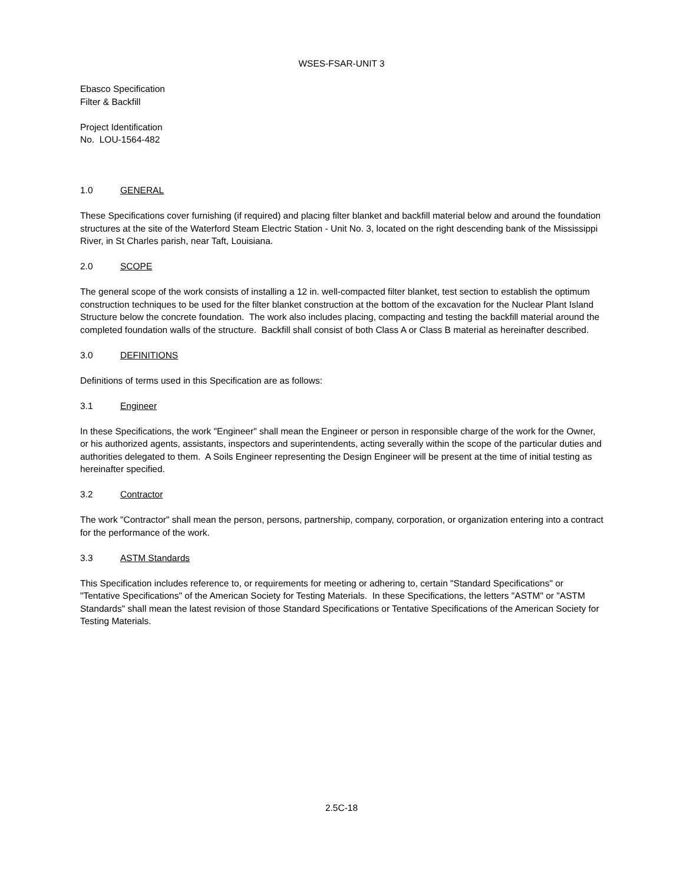WSES-FSAR-UNIT 3
Ebasco Specification
Filter & Backfill
Project Identification
No. LOU-1564-482
1.0 GENERAL
These Specifications cover furnishing (if required) and placing filter blanket and backfill material below and around the foundation structures at the site of the Waterford Steam Electric Station - Unit No. 3, located on the right descending bank of the Mississippi River, in St Charles parish, near Taft, Louisiana.
2.0 SCOPE
The general scope of the work consists of installing a 12 in. well-compacted filter blanket, test section to establish the optimum construction techniques to be used for the filter blanket construction at the bottom of the excavation for the Nuclear Plant Island Structure below the concrete foundation. The work also includes placing, compacting and testing the backfill material around the completed foundation walls of the structure. Backfill shall consist of both Class A or Class B material as hereinafter described.
3.0 DEFINITIONS
Definitions of terms used in this Specification are as follows:
3.1 Engineer
In these Specifications, the work "Engineer" shall mean the Engineer or person in responsible charge of the work for the Owner, or his authorized agents, assistants, inspectors and superintendents, acting severally within the scope of the particular duties and authorities delegated to them. A Soils Engineer representing the Design Engineer will be present at the time of initial testing as hereinafter specified.
3.2 Contractor
The work "Contractor" shall mean the person, persons, partnership, company, corporation, or organization entering into a contract for the performance of the work.
3.3 ASTM Standards
This Specification includes reference to, or requirements for meeting or adhering to, certain "Standard Specifications" or "Tentative Specifications" of the American Society for Testing Materials. In these Specifications, the letters "ASTM" or "ASTM Standards" shall mean the latest revision of those Standard Specifications or Tentative Specifications of the American Society for Testing Materials.
2.5C-18